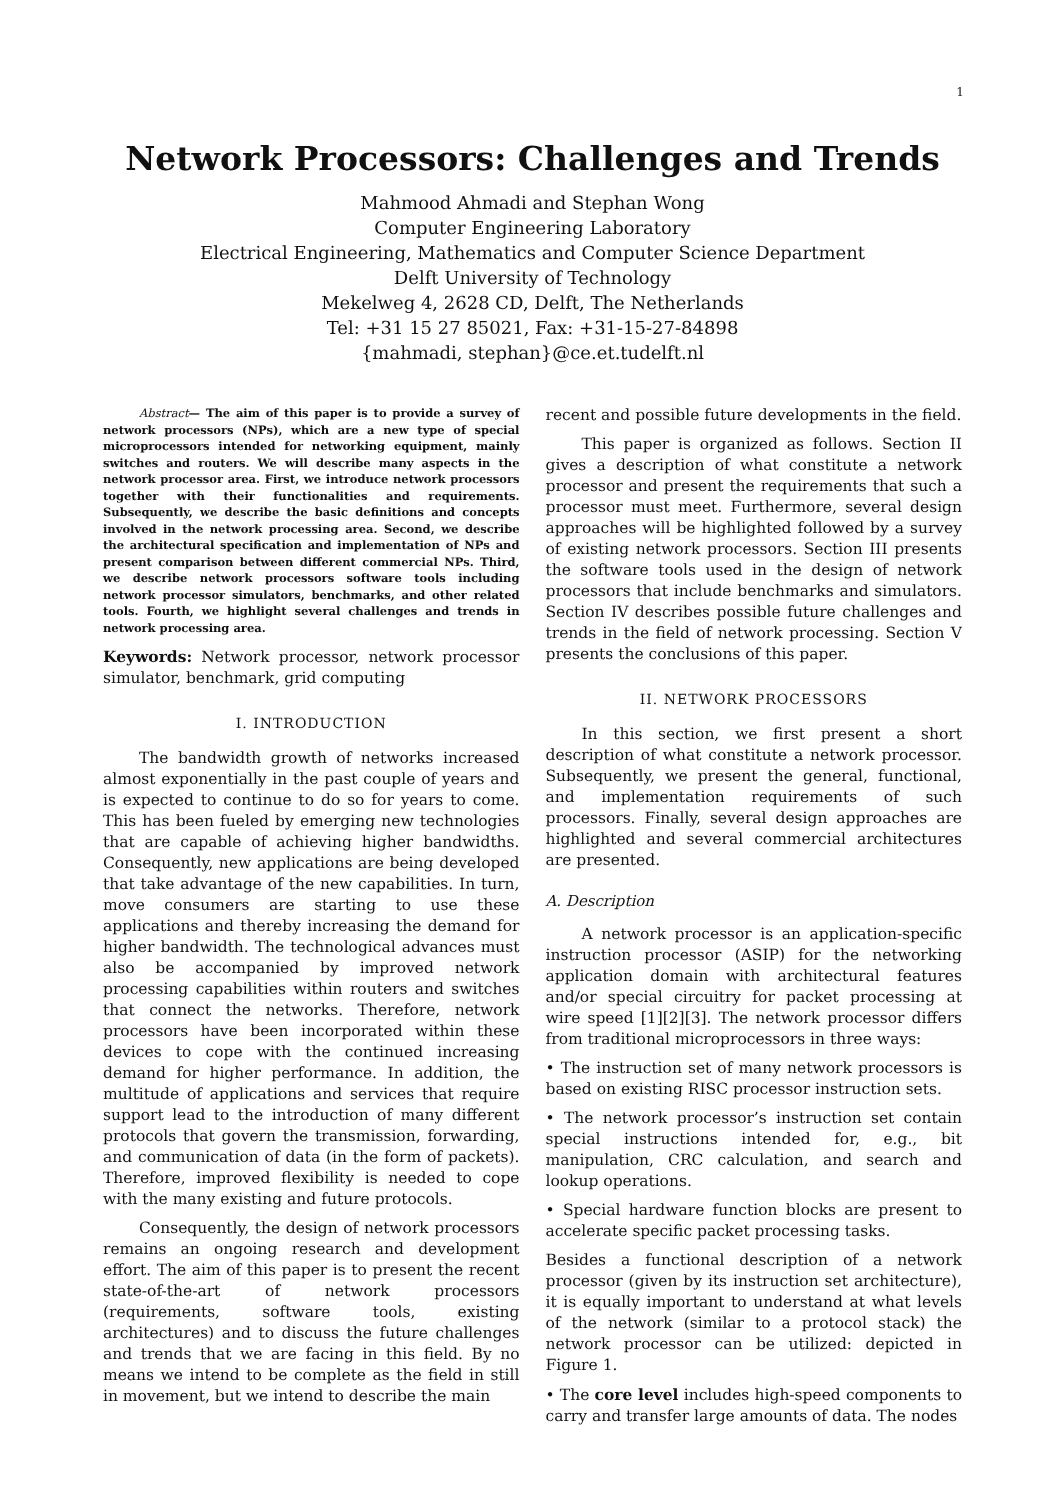1
Network Processors: Challenges and Trends
Mahmood Ahmadi and Stephan Wong
Computer Engineering Laboratory
Electrical Engineering, Mathematics and Computer Science Department
Delft University of Technology
Mekelweg 4, 2628 CD, Delft, The Netherlands
Tel: +31 15 27 85021, Fax: +31-15-27-84898
{mahmadi, stephan}@ce.et.tudelft.nl
Abstract— The aim of this paper is to provide a survey of network processors (NPs), which are a new type of special microprocessors intended for networking equipment, mainly switches and routers. We will describe many aspects in the network processor area. First, we introduce network processors together with their functionalities and requirements. Subsequently, we describe the basic definitions and concepts involved in the network processing area. Second, we describe the architectural specification and implementation of NPs and present comparison between different commercial NPs. Third, we describe network processors software tools including network processor simulators, benchmarks, and other related tools. Fourth, we highlight several challenges and trends in network processing area.
Keywords: Network processor, network processor simulator, benchmark, grid computing
I. INTRODUCTION
The bandwidth growth of networks increased almost exponentially in the past couple of years and is expected to continue to do so for years to come. This has been fueled by emerging new technologies that are capable of achieving higher bandwidths. Consequently, new applications are being developed that take advantage of the new capabilities. In turn, move consumers are starting to use these applications and thereby increasing the demand for higher bandwidth. The technological advances must also be accompanied by improved network processing capabilities within routers and switches that connect the networks. Therefore, network processors have been incorporated within these devices to cope with the continued increasing demand for higher performance. In addition, the multitude of applications and services that require support lead to the introduction of many different protocols that govern the transmission, forwarding, and communication of data (in the form of packets). Therefore, improved flexibility is needed to cope with the many existing and future protocols.
Consequently, the design of network processors remains an ongoing research and development effort. The aim of this paper is to present the recent state-of-the-art of network processors (requirements, software tools, existing architectures) and to discuss the future challenges and trends that we are facing in this field. By no means we intend to be complete as the field in still in movement, but we intend to describe the main
recent and possible future developments in the field.
This paper is organized as follows. Section II gives a description of what constitute a network processor and present the requirements that such a processor must meet. Furthermore, several design approaches will be highlighted followed by a survey of existing network processors. Section III presents the software tools used in the design of network processors that include benchmarks and simulators. Section IV describes possible future challenges and trends in the field of network processing. Section V presents the conclusions of this paper.
II. NETWORK PROCESSORS
In this section, we first present a short description of what constitute a network processor. Subsequently, we present the general, functional, and implementation requirements of such processors. Finally, several design approaches are highlighted and several commercial architectures are presented.
A. Description
A network processor is an application-specific instruction processor (ASIP) for the networking application domain with architectural features and/or special circuitry for packet processing at wire speed [1][2][3]. The network processor differs from traditional microprocessors in three ways:
• The instruction set of many network processors is based on existing RISC processor instruction sets.
• The network processor’s instruction set contain special instructions intended for, e.g., bit manipulation, CRC calculation, and search and lookup operations.
• Special hardware function blocks are present to accelerate specific packet processing tasks.
Besides a functional description of a network processor (given by its instruction set architecture), it is equally important to understand at what levels of the network (similar to a protocol stack) the network processor can be utilized: depicted in Figure 1.
• The core level includes high-speed components to carry and transfer large amounts of data. The nodes